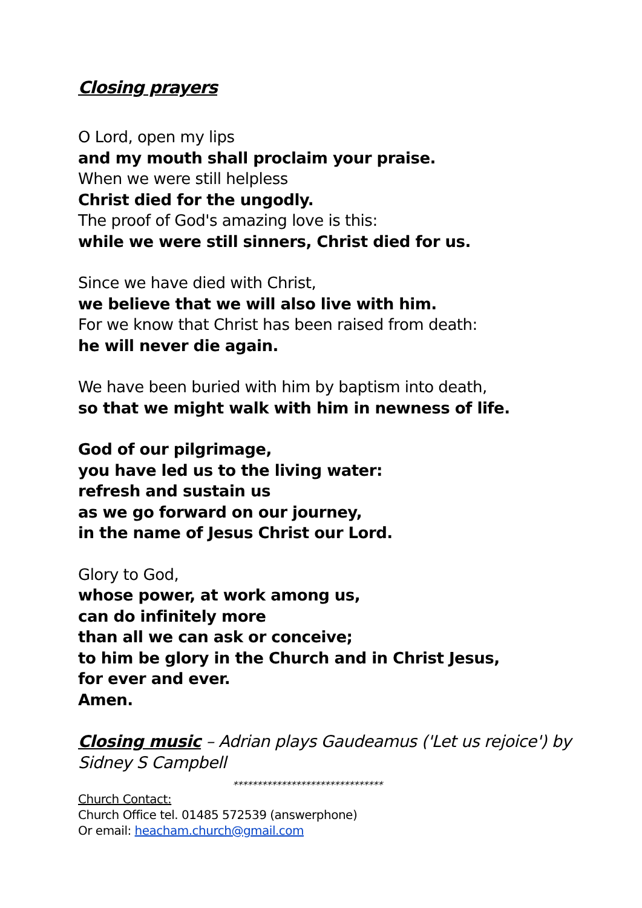Closing prayers
O Lord, open my lips
and my mouth shall proclaim your praise.
When we were still helpless
Christ died for the ungodly.
The proof of God's amazing love is this:
while we were still sinners, Christ died for us.
Since we have died with Christ,
we believe that we will also live with him.
For we know that Christ has been raised from death:
he will never die again.
We have been buried with him by baptism into death,
so that we might walk with him in newness of life.
God of our pilgrimage,
you have led us to the living water:
refresh and sustain us
as we go forward on our journey,
in the name of Jesus Christ our Lord.
Glory to God,
whose power, at work among us,
can do infinitely more
than all we can ask or conceive;
to him be glory in the Church and in Christ Jesus,
for ever and ever.
Amen.
Closing music – Adrian plays Gaudeamus ('Let us rejoice') by Sidney S Campbell
*******************************
Church Contact:
Church Office tel. 01485 572539 (answerphone)
Or email: heacham.church@gmail.com